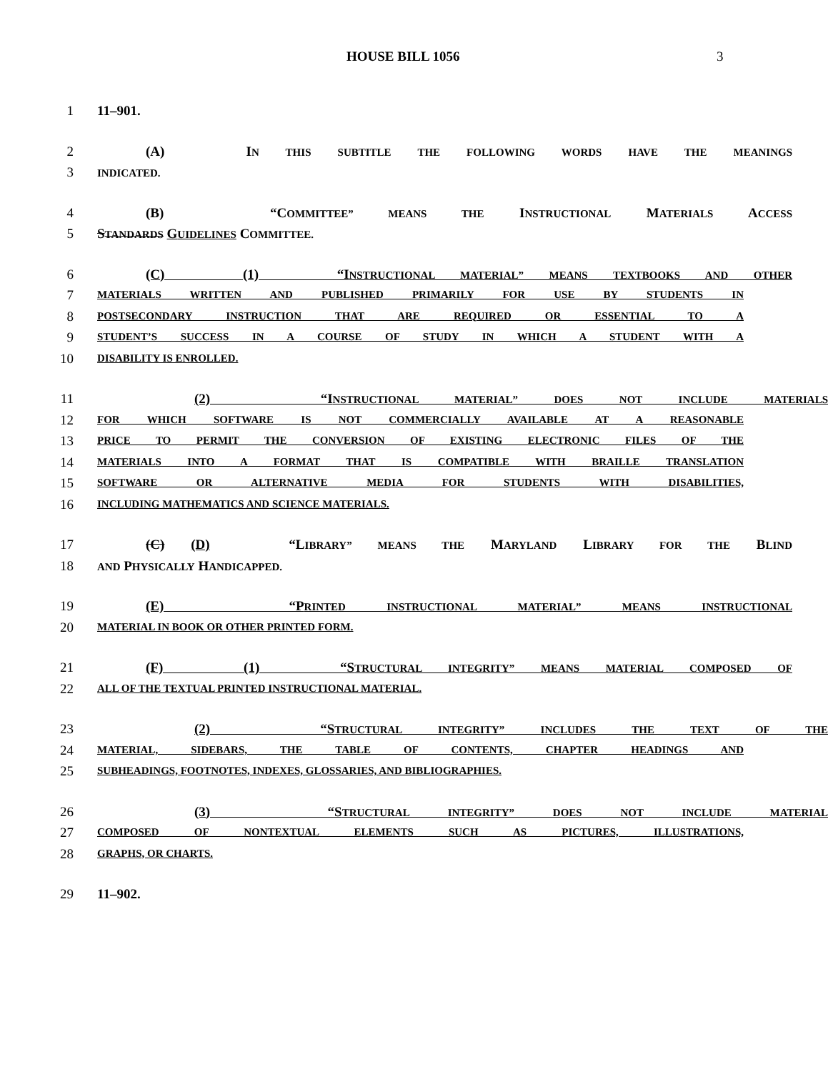HOUSE BILL 1056 3
1 11–901.
2 (A) IN THIS SUBTITLE THE FOLLOWING WORDS HAVE THE MEANINGS
3 INDICATED.
4 (B) “COMMITTEE” MEANS THE INSTRUCTIONAL MATERIALS ACCESS
5 STANDARDS GUIDELINES COMMITTEE.
6 (C) (1) “INSTRUCTIONAL MATERIAL” MEANS TEXTBOOKS AND OTHER
7 MATERIALS WRITTEN AND PUBLISHED PRIMARILY FOR USE BY STUDENTS IN
8 POSTSECONDARY INSTRUCTION THAT ARE REQUIRED OR ESSENTIAL TO A
9 STUDENT’S SUCCESS IN A COURSE OF STUDY IN WHICH A STUDENT WITH A
10 DISABILITY IS ENROLLED.
11 (2) “INSTRUCTIONAL MATERIAL” DOES NOT INCLUDE MATERIALS
12 FOR WHICH SOFTWARE IS NOT COMMERCIALLY AVAILABLE AT A REASONABLE
13 PRICE TO PERMIT THE CONVERSION OF EXISTING ELECTRONIC FILES OF THE
14 MATERIALS INTO A FORMAT THAT IS COMPATIBLE WITH BRAILLE TRANSLATION
15 SOFTWARE OR ALTERNATIVE MEDIA FOR STUDENTS WITH DISABILITIES,
16 INCLUDING MATHEMATICS AND SCIENCE MATERIALS.
17 (C) (D) “LIBRARY” MEANS THE MARYLAND LIBRARY FOR THE BLIND
18 AND PHYSICALLY HANDICAPPED.
19 (E) “PRINTED INSTRUCTIONAL MATERIAL” MEANS INSTRUCTIONAL
20 MATERIAL IN BOOK OR OTHER PRINTED FORM.
21 (F) (1) “STRUCTURAL INTEGRITY” MEANS MATERIAL COMPOSED OF
22 ALL OF THE TEXTUAL PRINTED INSTRUCTIONAL MATERIAL.
23 (2) “STRUCTURAL INTEGRITY” INCLUDES THE TEXT OF THE
24 MATERIAL, SIDEBARS, THE TABLE OF CONTENTS, CHAPTER HEADINGS AND
25 SUBHEADINGS, FOOTNOTES, INDEXES, GLOSSARIES, AND BIBLIOGRAPHIES.
26 (3) “STRUCTURAL INTEGRITY” DOES NOT INCLUDE MATERIAL
27 COMPOSED OF NONTEXTUAL ELEMENTS SUCH AS PICTURES, ILLUSTRATIONS,
28 GRAPHS, OR CHARTS.
29 11–902.